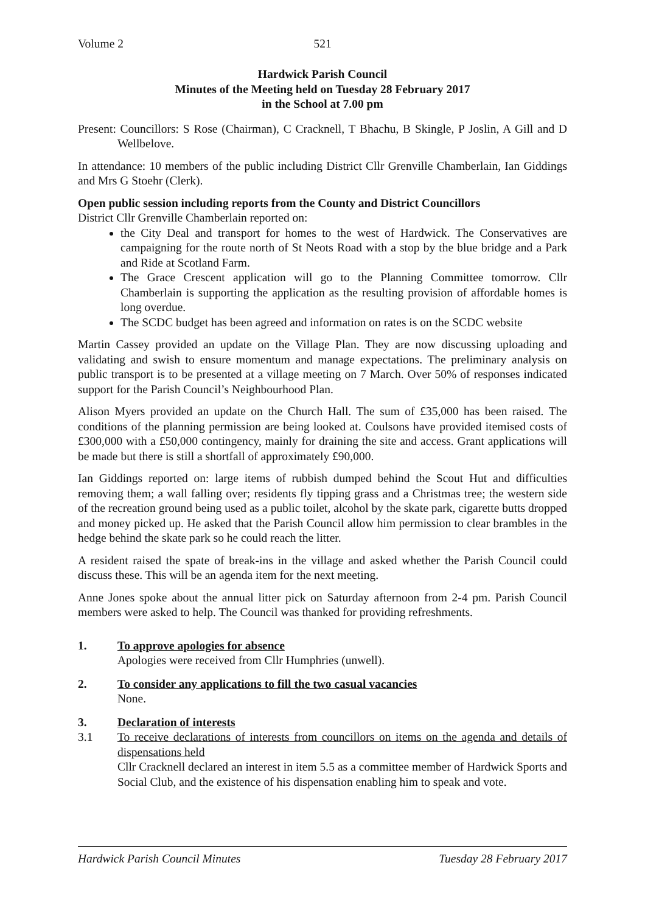Volume 2 521
Hardwick Parish Council
Minutes of the Meeting held on Tuesday 28 February 2017
in the School at 7.00 pm
Present: Councillors: S Rose (Chairman), C Cracknell, T Bhachu, B Skingle, P Joslin, A Gill and D Wellbelove.
In attendance: 10 members of the public including District Cllr Grenville Chamberlain, Ian Giddings and Mrs G Stoehr (Clerk).
Open public session including reports from the County and District Councillors
District Cllr Grenville Chamberlain reported on:
the City Deal and transport for homes to the west of Hardwick. The Conservatives are campaigning for the route north of St Neots Road with a stop by the blue bridge and a Park and Ride at Scotland Farm.
The Grace Crescent application will go to the Planning Committee tomorrow. Cllr Chamberlain is supporting the application as the resulting provision of affordable homes is long overdue.
The SCDC budget has been agreed and information on rates is on the SCDC website
Martin Cassey provided an update on the Village Plan. They are now discussing uploading and validating and swish to ensure momentum and manage expectations. The preliminary analysis on public transport is to be presented at a village meeting on 7 March. Over 50% of responses indicated support for the Parish Council’s Neighbourhood Plan.
Alison Myers provided an update on the Church Hall. The sum of £35,000 has been raised. The conditions of the planning permission are being looked at. Coulsons have provided itemised costs of £300,000 with a £50,000 contingency, mainly for draining the site and access. Grant applications will be made but there is still a shortfall of approximately £90,000.
Ian Giddings reported on: large items of rubbish dumped behind the Scout Hut and difficulties removing them; a wall falling over; residents fly tipping grass and a Christmas tree; the western side of the recreation ground being used as a public toilet, alcohol by the skate park, cigarette butts dropped and money picked up. He asked that the Parish Council allow him permission to clear brambles in the hedge behind the skate park so he could reach the litter.
A resident raised the spate of break-ins in the village and asked whether the Parish Council could discuss these. This will be an agenda item for the next meeting.
Anne Jones spoke about the annual litter pick on Saturday afternoon from 2-4 pm. Parish Council members were asked to help. The Council was thanked for providing refreshments.
1. To approve apologies for absence
Apologies were received from Cllr Humphries (unwell).
2. To consider any applications to fill the two casual vacancies
None.
3. Declaration of interests
3.1 To receive declarations of interests from councillors on items on the agenda and details of dispensations held
Cllr Cracknell declared an interest in item 5.5 as a committee member of Hardwick Sports and Social Club, and the existence of his dispensation enabling him to speak and vote.
Hardwick Parish Council Minutes Tuesday 28 February 2017